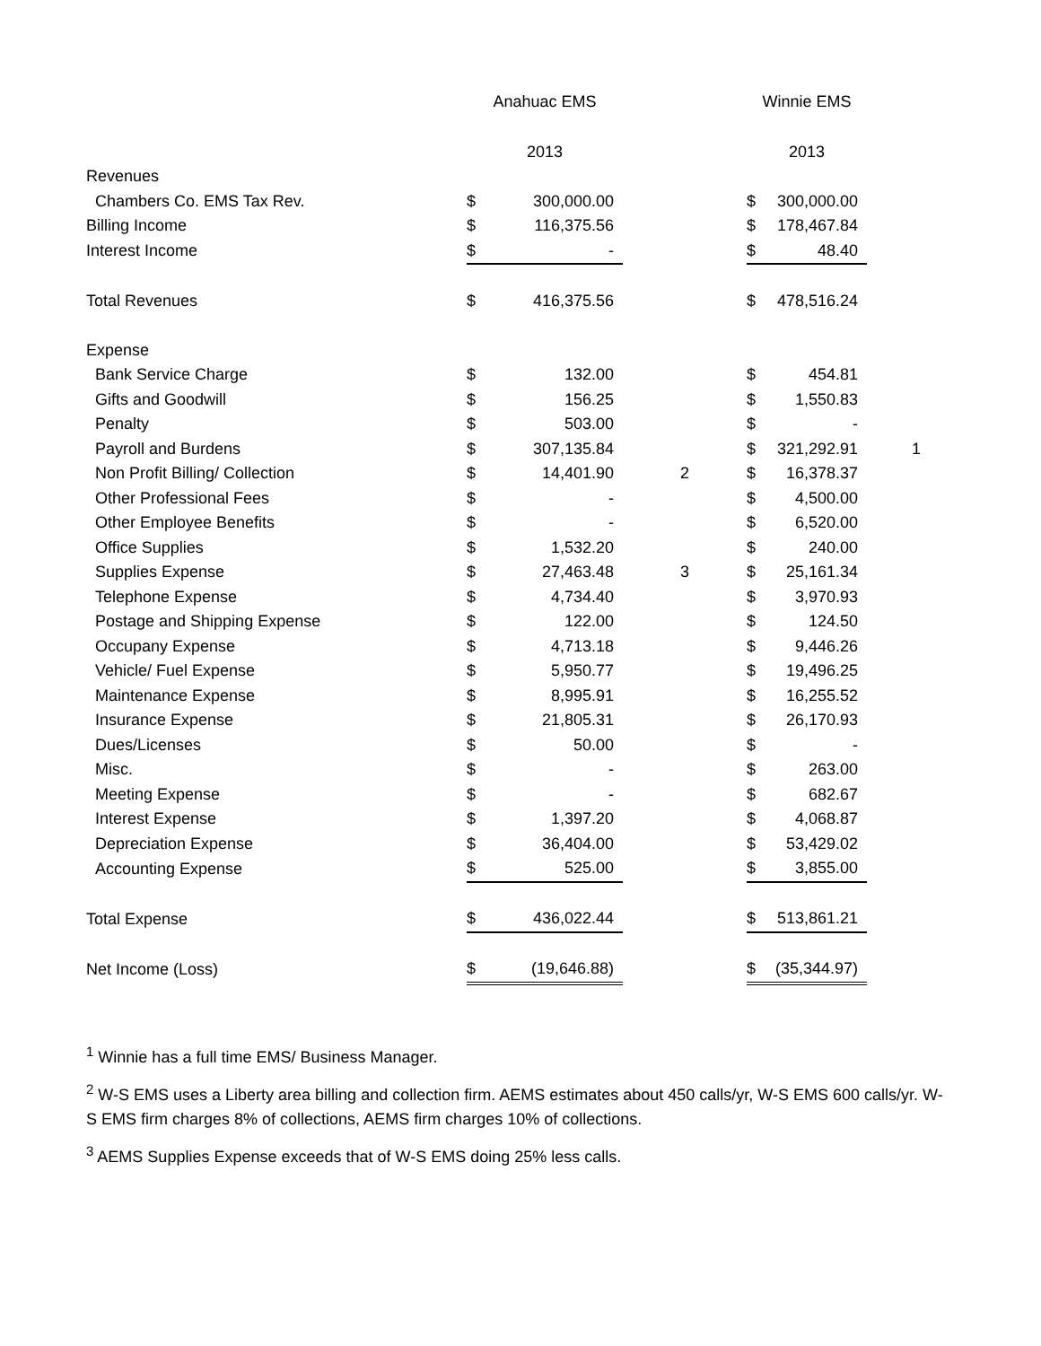| | Anahuac EMS | | | Winnie EMS | | |
| --- | --- | --- | --- | --- | --- | --- |
| | 2013 | | | 2013 | | |
| Revenues | | | | | | |
| Chambers Co. EMS Tax Rev. | $ | 300,000.00 | | $ | 300,000.00 | |
| Billing Income | $ | 116,375.56 | | $ | 178,467.84 | |
| Interest Income | $ | - | | $ | 48.40 | |
| Total Revenues | $ | 416,375.56 | | $ | 478,516.24 | |
| Expense | | | | | | |
| Bank Service Charge | $ | 132.00 | | $ | 454.81 | |
| Gifts and Goodwill | $ | 156.25 | | $ | 1,550.83 | |
| Penalty | $ | 503.00 | | $ | - | |
| Payroll and Burdens | $ | 307,135.84 | | $ | 321,292.91 | 1 |
| Non Profit Billing/ Collection | $ | 14,401.90 | 2 | $ | 16,378.37 | |
| Other Professional Fees | $ | - | | $ | 4,500.00 | |
| Other Employee Benefits | $ | - | | $ | 6,520.00 | |
| Office Supplies | $ | 1,532.20 | | $ | 240.00 | |
| Supplies Expense | $ | 27,463.48 | 3 | $ | 25,161.34 | |
| Telephone Expense | $ | 4,734.40 | | $ | 3,970.93 | |
| Postage and Shipping Expense | $ | 122.00 | | $ | 124.50 | |
| Occupany Expense | $ | 4,713.18 | | $ | 9,446.26 | |
| Vehicle/ Fuel Expense | $ | 5,950.77 | | $ | 19,496.25 | |
| Maintenance Expense | $ | 8,995.91 | | $ | 16,255.52 | |
| Insurance Expense | $ | 21,805.31 | | $ | 26,170.93 | |
| Dues/Licenses | $ | 50.00 | | $ | - | |
| Misc. | $ | - | | $ | 263.00 | |
| Meeting Expense | $ | - | | $ | 682.67 | |
| Interest Expense | $ | 1,397.20 | | $ | 4,068.87 | |
| Depreciation Expense | $ | 36,404.00 | | $ | 53,429.02 | |
| Accounting Expense | $ | 525.00 | | $ | 3,855.00 | |
| Total Expense | $ | 436,022.44 | | $ | 513,861.21 | |
| Net Income (Loss) | $ | (19,646.88) | | $ | (35,344.97) | |
<sup>1</sup> Winnie has a full time EMS/ Business Manager.
<sup>2</sup> W-S EMS uses a Liberty area billing and collection firm. AEMS estimates about 450 calls/yr, W-S EMS 600 calls/yr. W-S EMS firm charges 8% of collections, AEMS firm charges 10% of collections.
<sup>3</sup> AEMS Supplies Expense exceeds that of W-S EMS doing 25% less calls.